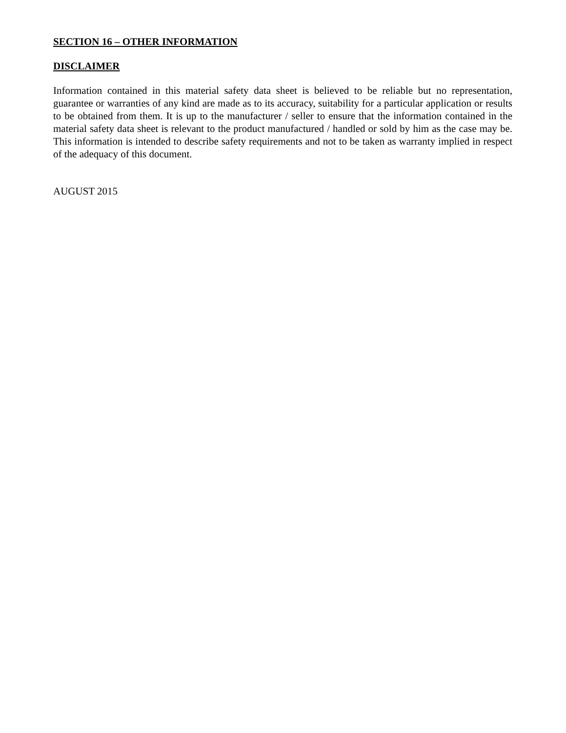SECTION 16 – OTHER INFORMATION
DISCLAIMER
Information contained in this material safety data sheet is believed to be reliable but no representation, guarantee or warranties of any kind are made as to its accuracy, suitability for a particular application or results to be obtained from them. It is up to the manufacturer / seller to ensure that the information contained in the material safety data sheet is relevant to the product manufactured / handled or sold by him as the case may be. This information is intended to describe safety requirements and not to be taken as warranty implied in respect of the adequacy of this document.
AUGUST 2015